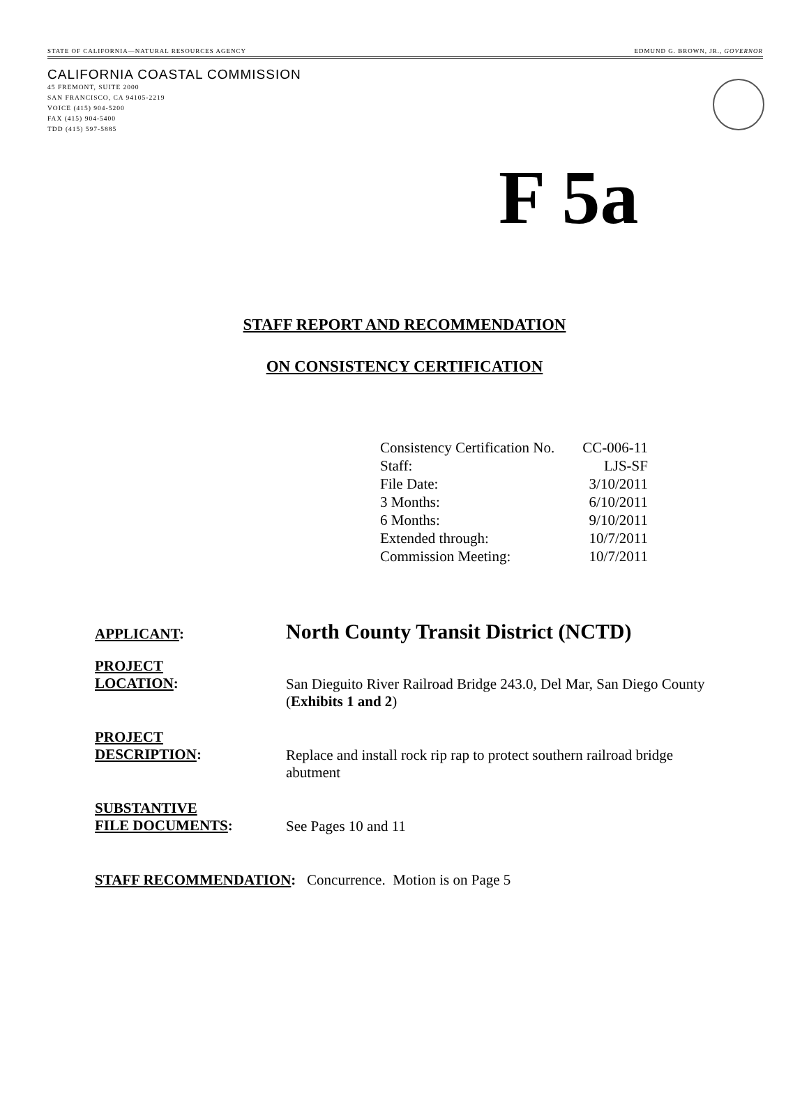STATE OF CALIFORNIA—NATURAL RESOURCES AGENCY EDMUND G. BROWN, JR., GOVERNOR
CALIFORNIA COASTAL COMMISSION
45 FREMONT, SUITE 2000
SAN FRANCISCO, CA 94105-2219
VOICE (415) 904-5200
FAX (415) 904-5400
TDD (415) 597-5885
F 5a
STAFF REPORT AND RECOMMENDATION
ON CONSISTENCY CERTIFICATION
| Consistency Certification No. | CC-006-11 |
| Staff: | LJS-SF |
| File Date: | 3/10/2011 |
| 3 Months: | 6/10/2011 |
| 6 Months: | 9/10/2011 |
| Extended through: | 10/7/2011 |
| Commission Meeting: | 10/7/2011 |
APPLICANT:
North County Transit District (NCTD)
PROJECT
LOCATION:
San Dieguito River Railroad Bridge 243.0, Del Mar, San Diego County (Exhibits 1 and 2)
PROJECT
DESCRIPTION:
Replace and install rock rip rap to protect southern railroad bridge abutment
SUBSTANTIVE
FILE DOCUMENTS:
See Pages 10 and 11
STAFF RECOMMENDATION: Concurrence. Motion is on Page 5